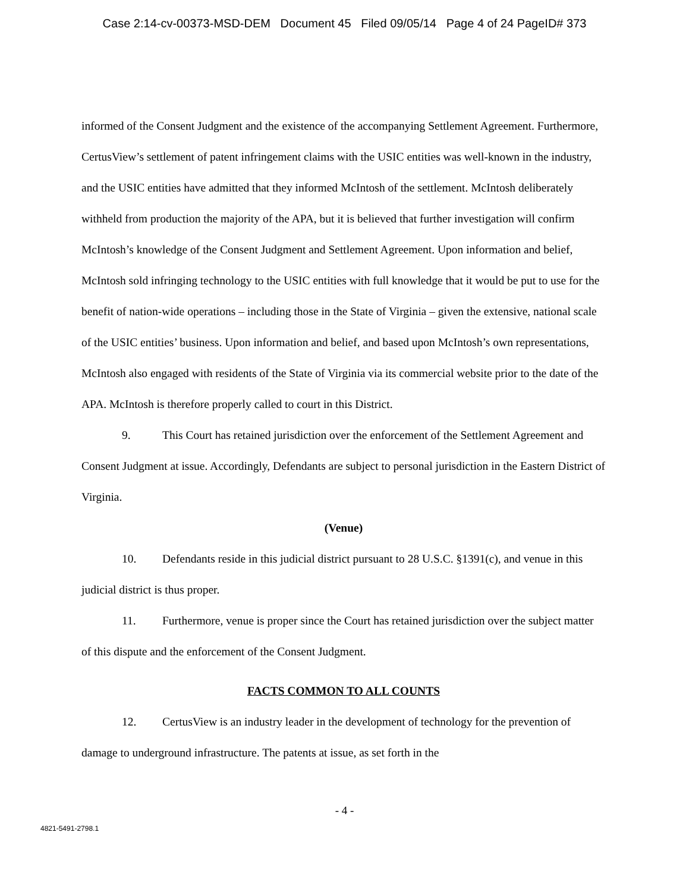Case 2:14-cv-00373-MSD-DEM Document 45 Filed 09/05/14 Page 4 of 24 PageID# 373
informed of the Consent Judgment and the existence of the accompanying Settlement Agreement. Furthermore, CertusView’s settlement of patent infringement claims with the USIC entities was well-known in the industry, and the USIC entities have admitted that they informed McIntosh of the settlement. McIntosh deliberately withheld from production the majority of the APA, but it is believed that further investigation will confirm McIntosh’s knowledge of the Consent Judgment and Settlement Agreement. Upon information and belief, McIntosh sold infringing technology to the USIC entities with full knowledge that it would be put to use for the benefit of nation-wide operations – including those in the State of Virginia – given the extensive, national scale of the USIC entities’ business. Upon information and belief, and based upon McIntosh’s own representations, McIntosh also engaged with residents of the State of Virginia via its commercial website prior to the date of the APA. McIntosh is therefore properly called to court in this District.
9. This Court has retained jurisdiction over the enforcement of the Settlement Agreement and Consent Judgment at issue. Accordingly, Defendants are subject to personal jurisdiction in the Eastern District of Virginia.
(Venue)
10. Defendants reside in this judicial district pursuant to 28 U.S.C. §1391(c), and venue in this judicial district is thus proper.
11. Furthermore, venue is proper since the Court has retained jurisdiction over the subject matter of this dispute and the enforcement of the Consent Judgment.
FACTS COMMON TO ALL COUNTS
12. CertusView is an industry leader in the development of technology for the prevention of damage to underground infrastructure. The patents at issue, as set forth in the
- 4 -
4821-5491-2798.1